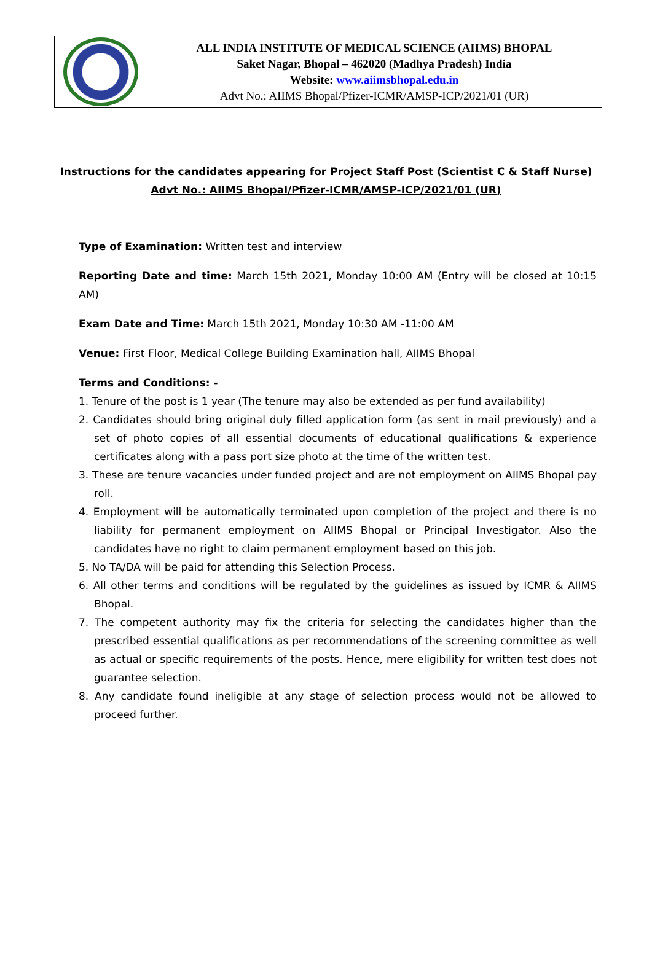ALL INDIA INSTITUTE OF MEDICAL SCIENCE (AIIMS) BHOPAL
Saket Nagar, Bhopal – 462020 (Madhya Pradesh) India
Website: www.aiimsbhopal.edu.in
Advt No.: AIIMS Bhopal/Pfizer-ICMR/AMSP-ICP/2021/01 (UR)
Instructions for the candidates appearing for Project Staff Post (Scientist C & Staff Nurse)
Advt No.: AIIMS Bhopal/Pfizer-ICMR/AMSP-ICP/2021/01 (UR)
Type of Examination: Written test and interview
Reporting Date and time: March 15th 2021, Monday 10:00 AM (Entry will be closed at 10:15 AM)
Exam Date and Time: March 15th 2021, Monday 10:30 AM -11:00 AM
Venue: First Floor, Medical College Building Examination hall, AIIMS Bhopal
Terms and Conditions: -
1. Tenure of the post is 1 year (The tenure may also be extended as per fund availability)
2. Candidates should bring original duly filled application form (as sent in mail previously) and a set of photo copies of all essential documents of educational qualifications & experience certificates along with a pass port size photo at the time of the written test.
3. These are tenure vacancies under funded project and are not employment on AIIMS Bhopal pay roll.
4. Employment will be automatically terminated upon completion of the project and there is no liability for permanent employment on AIIMS Bhopal or Principal Investigator. Also the candidates have no right to claim permanent employment based on this job.
5. No TA/DA will be paid for attending this Selection Process.
6. All other terms and conditions will be regulated by the guidelines as issued by ICMR & AIIMS Bhopal.
7. The competent authority may fix the criteria for selecting the candidates higher than the prescribed essential qualifications as per recommendations of the screening committee as well as actual or specific requirements of the posts. Hence, mere eligibility for written test does not guarantee selection.
8. Any candidate found ineligible at any stage of selection process would not be allowed to proceed further.